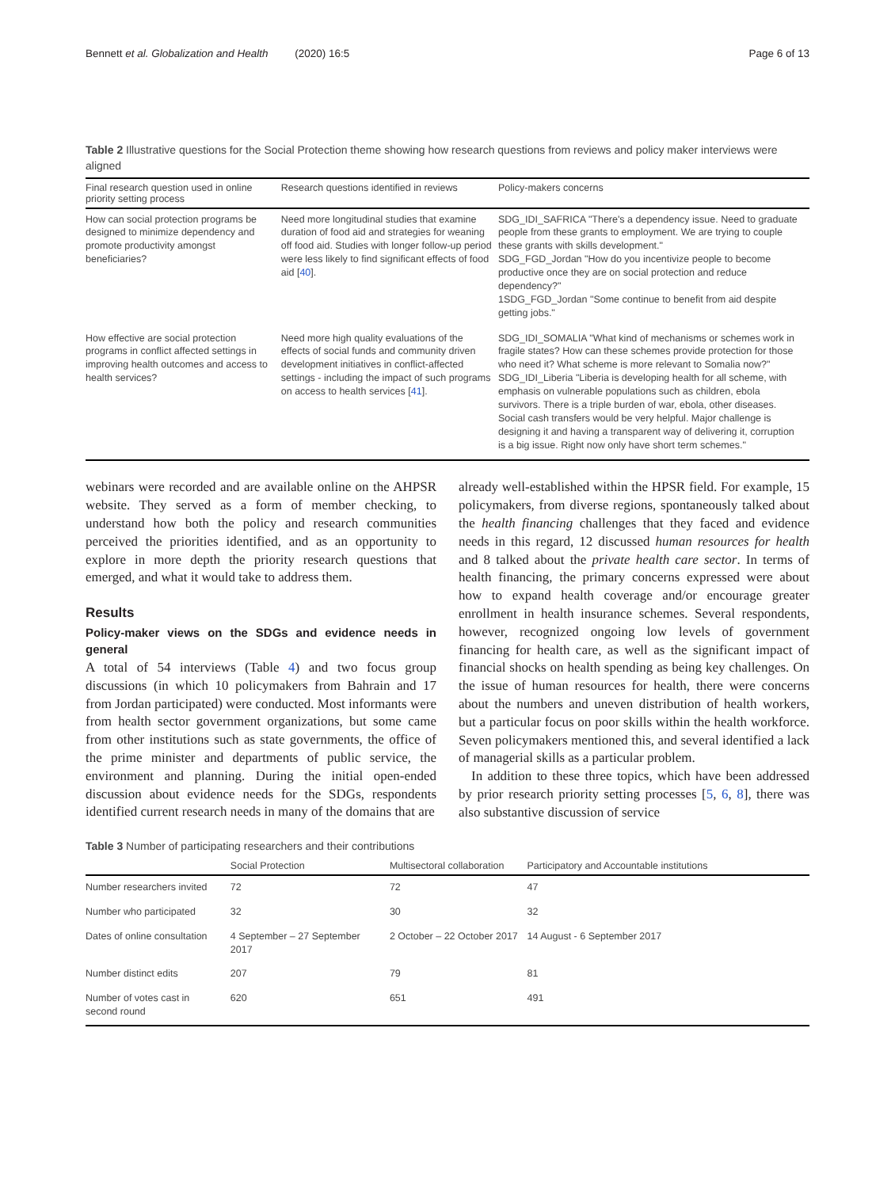Bennett et al. Globalization and Health (2020) 16:5 Page 6 of 13
Table 2 Illustrative questions for the Social Protection theme showing how research questions from reviews and policy maker interviews were aligned
| Final research question used in online priority setting process | Research questions identified in reviews | Policy-makers concerns |
| --- | --- | --- |
| How can social protection programs be designed to minimize dependency and promote productivity amongst beneficiaries? | Need more longitudinal studies that examine duration of food aid and strategies for weaning off food aid. Studies with longer follow-up period were less likely to find significant effects of food aid [ 40 ]. | SDG_IDI_SAFRICA "There's a dependency issue. Need to graduate people from these grants to employment. We are trying to couple these grants with skills development." SDG_FGD_Jordan "How do you incentivize people to become productive once they are on social protection and reduce dependency?" 1SDG_FGD_Jordan "Some continue to benefit from aid despite getting jobs." |
| How effective are social protection programs in conflict affected settings in improving health outcomes and access to health services? | Need more high quality evaluations of the effects of social funds and community driven development initiatives in conflict-affected settings - including the impact of such programs on access to health services [ 41 ]. | SDG_IDI_SOMALIA "What kind of mechanisms or schemes work in fragile states? How can these schemes provide protection for those who need it? What scheme is more relevant to Somalia now?" SDG_IDI_Liberia "Liberia is developing health for all scheme, with emphasis on vulnerable populations such as children, ebola survivors. There is a triple burden of war, ebola, other diseases. Social cash transfers would be very helpful. Major challenge is designing it and having a transparent way of delivering it, corruption is a big issue. Right now only have short term schemes." |
webinars were recorded and are available online on the AHPSR website. They served as a form of member checking, to understand how both the policy and research communities perceived the priorities identified, and as an opportunity to explore in more depth the priority research questions that emerged, and what it would take to address them.
Results
Policy-maker views on the SDGs and evidence needs in general
A total of 54 interviews (Table 4) and two focus group discussions (in which 10 policymakers from Bahrain and 17 from Jordan participated) were conducted. Most informants were from health sector government organizations, but some came from other institutions such as state governments, the office of the prime minister and departments of public service, the environment and planning. During the initial open-ended discussion about evidence needs for the SDGs, respondents identified current research needs in many of the domains that are
already well-established within the HPSR field. For example, 15 policymakers, from diverse regions, spontaneously talked about the health financing challenges that they faced and evidence needs in this regard, 12 discussed human resources for health and 8 talked about the private health care sector. In terms of health financing, the primary concerns expressed were about how to expand health coverage and/or encourage greater enrollment in health insurance schemes. Several respondents, however, recognized ongoing low levels of government financing for health care, as well as the significant impact of financial shocks on health spending as being key challenges. On the issue of human resources for health, there were concerns about the numbers and uneven distribution of health workers, but a particular focus on poor skills within the health workforce. Seven policymakers mentioned this, and several identified a lack of managerial skills as a particular problem.
In addition to these three topics, which have been addressed by prior research priority setting processes [5, 6, 8], there was also substantive discussion of service
Table 3 Number of participating researchers and their contributions
| | Social Protection | Multisectoral collaboration | Participatory and Accountable institutions |
| --- | --- | --- | --- |
| Number researchers invited | 72 | 72 | 47 |
| Number who participated | 32 | 30 | 32 |
| Dates of online consultation | 4 September – 27 September 2017 | 2 October – 22 October 2017 | 14 August - 6 September 2017 |
| Number distinct edits | 207 | 79 | 81 |
| Number of votes cast in second round | 620 | 651 | 491 |